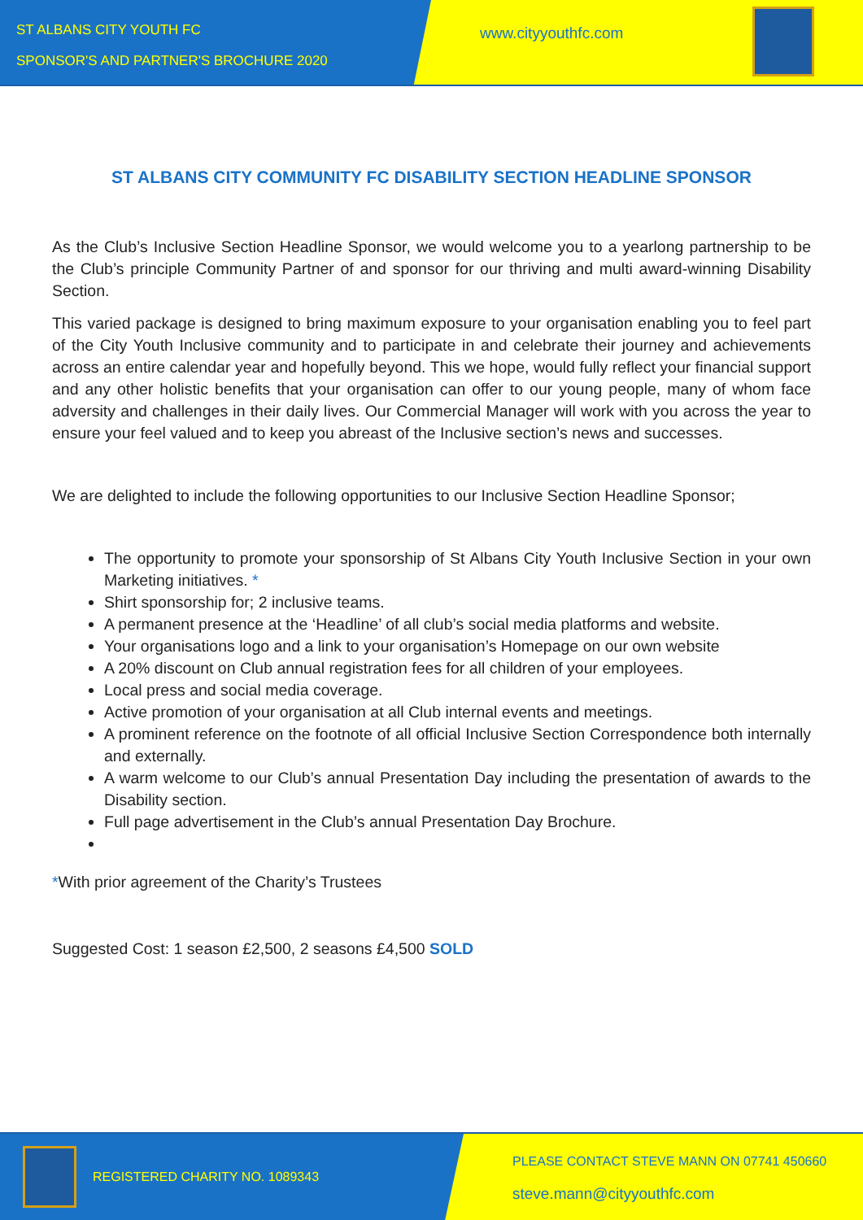ST ALBANS CITY YOUTH FC
SPONSOR'S AND PARTNER'S BROCHURE 2020
www.cityyouthfc.com
ST ALBANS CITY COMMUNITY FC DISABILITY SECTION HEADLINE SPONSOR
As the Club’s Inclusive Section Headline Sponsor, we would welcome you to a yearlong partnership to be the Club’s principle Community Partner of and sponsor for our thriving and multi award-winning Disability Section.
This varied package is designed to bring maximum exposure to your organisation enabling you to feel part of the City Youth Inclusive community and to participate in and celebrate their journey and achievements across an entire calendar year and hopefully beyond. This we hope, would fully reflect your financial support and any other holistic benefits that your organisation can offer to our young people, many of whom face adversity and challenges in their daily lives. Our Commercial Manager will work with you across the year to ensure your feel valued and to keep you abreast of the Inclusive section’s news and successes.
We are delighted to include the following opportunities to our Inclusive Section Headline Sponsor;
The opportunity to promote your sponsorship of St Albans City Youth Inclusive Section in your own Marketing initiatives. *
Shirt sponsorship for; 2 inclusive teams.
A permanent presence at the ‘Headline’ of all club’s social media platforms and website.
Your organisations logo and a link to your organisation’s Homepage on our own website
A 20% discount on Club annual registration fees for all children of your employees.
Local press and social media coverage.
Active promotion of your organisation at all Club internal events and meetings.
A prominent reference on the footnote of all official Inclusive Section Correspondence both internally and externally.
A warm welcome to our Club’s annual Presentation Day including the presentation of awards to the Disability section.
Full page advertisement in the Club’s annual Presentation Day Brochure.
*With prior agreement of the Charity’s Trustees
Suggested Cost: 1 season £2,500, 2 seasons £4,500 SOLD
REGISTERED CHARITY NO. 1089343
PLEASE CONTACT STEVE MANN ON 07741 450660
steve.mann@cityyouthfc.com